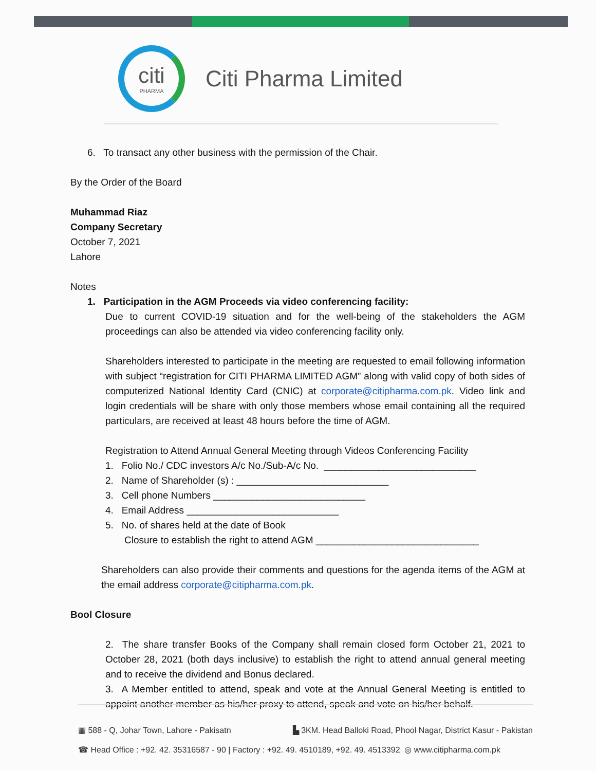citi
PHARMA
Citi Pharma Limited
6. To transact any other business with the permission of the Chair.
By the Order of the Board
Muhammad Riaz
Company Secretary
October 7, 2021
Lahore
Notes
1. Participation in the AGM Proceeds via video conferencing facility:
Due to current COVID-19 situation and for the well-being of the stakeholders the AGM proceedings can also be attended via video conferencing facility only.
Shareholders interested to participate in the meeting are requested to email following information with subject “registration for CITI PHARMA LIMITED AGM” along with valid copy of both sides of computerized National Identity Card (CNIC) at corporate@citipharma.com.pk. Video link and login credentials will be share with only those members whose email containing all the required particulars, are received at least 48 hours before the time of AGM.
Registration to Attend Annual General Meeting through Videos Conferencing Facility
1. Folio No./ CDC investors A/c No./Sub-A/c No. ____________________________
2. Name of Shareholder (s) : ____________________________
3. Cell phone Numbers ____________________________
4. Email Address ____________________________
5. No. of shares held at the date of Book
Closure to establish the right to attend AGM ______________________________
Shareholders can also provide their comments and questions for the agenda items of the AGM at the email address corporate@citipharma.com.pk.
Bool Closure
2. The share transfer Books of the Company shall remain closed form October 21, 2021 to October 28, 2021 (both days inclusive) to establish the right to attend annual general meeting and to receive the dividend and Bonus declared.
3. A Member entitled to attend, speak and vote at the Annual General Meeting is entitled to appoint another member as his/her proxy to attend, speak and vote on his/her behalf.
▦ 588 - Q, Johar Town, Lahore - Pakisatn ▙ 3KM. Head Balloki Road, Phool Nagar, District Kasur - Pakistan
☎ Head Office : +92. 42. 35316587 - 90 | Factory : +92. 49. 4510189, +92. 49. 4513392 ◎ www.citipharma.com.pk